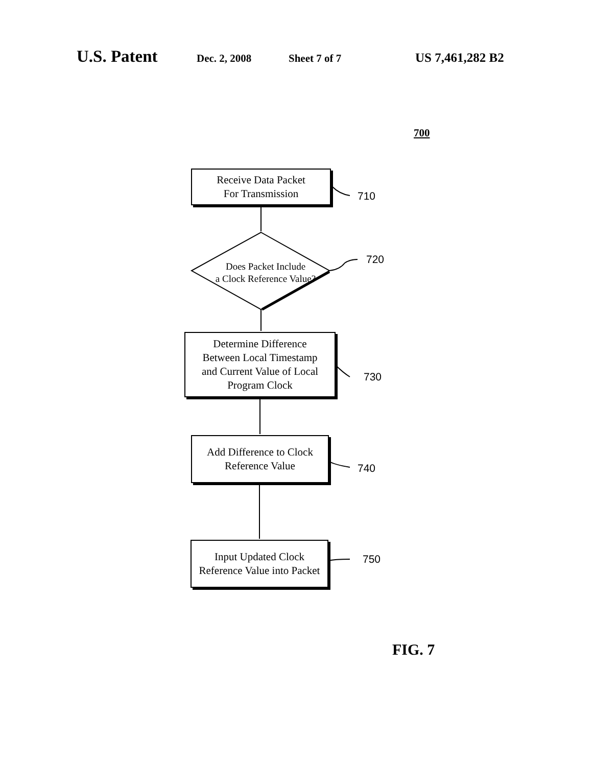U.S. Patent Dec. 2, 2008 Sheet 7 of 7 US 7,461,282 B2
700
Receive Data Packet
For Transmission
710
Does Packet Include
a Clock Reference Value?
720
Determine Difference
Between Local Timestamp
and Current Value of Local
Program Clock
730
Add Difference to Clock
Reference Value
740
Input Updated Clock
Reference Value into Packet
750
FIG. 7